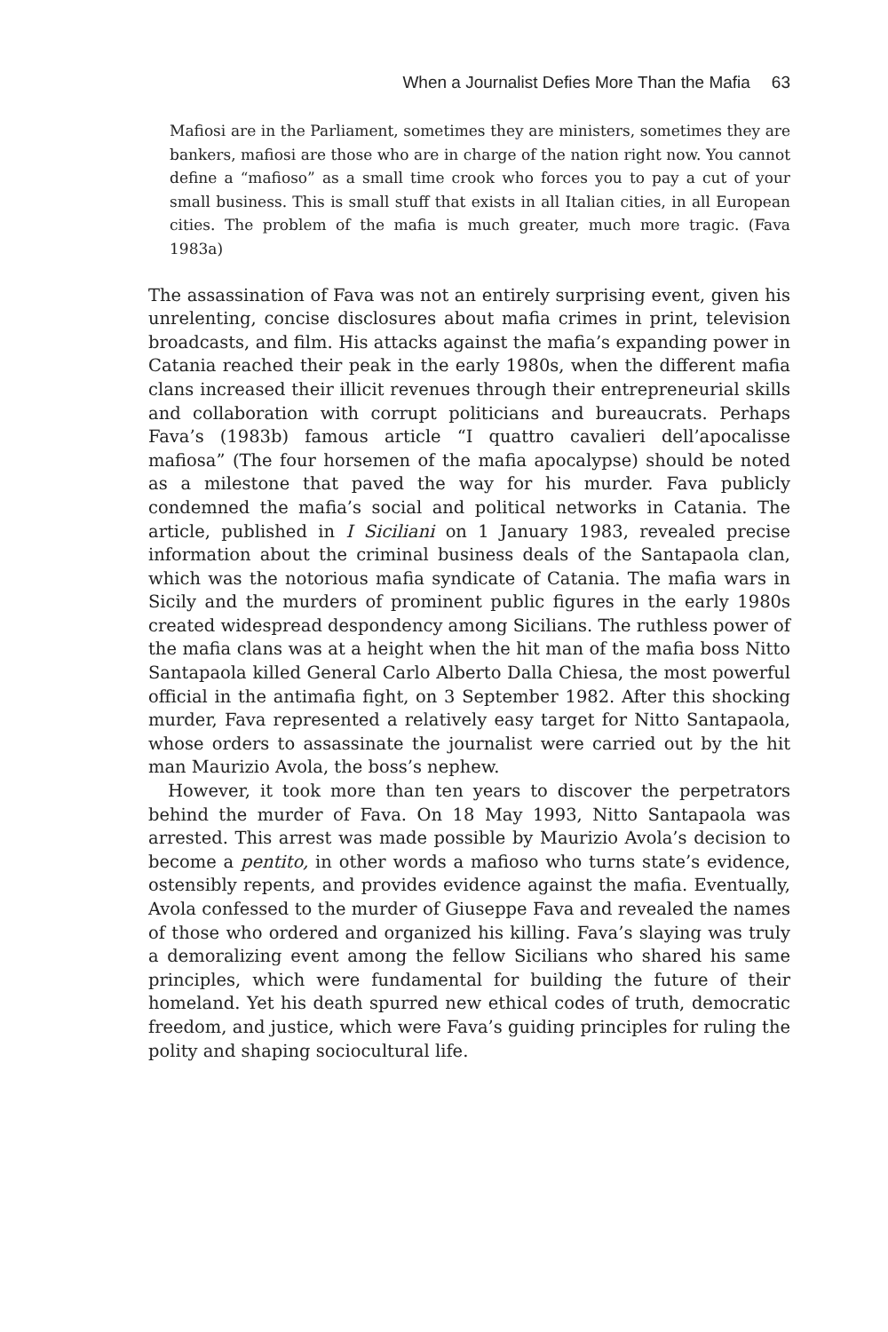When a Journalist Defies More Than the Mafia 63
Mafiosi are in the Parliament, sometimes they are ministers, sometimes they are bankers, mafiosi are those who are in charge of the nation right now. You cannot define a “mafioso” as a small time crook who forces you to pay a cut of your small business. This is small stuff that exists in all Italian cities, in all European cities. The problem of the mafia is much greater, much more tragic. (Fava 1983a)
The assassination of Fava was not an entirely surprising event, given his unrelenting, concise disclosures about mafia crimes in print, television broadcasts, and film. His attacks against the mafia’s expanding power in Catania reached their peak in the early 1980s, when the different mafia clans increased their illicit revenues through their entrepreneurial skills and collaboration with corrupt politicians and bureaucrats. Perhaps Fava’s (1983b) famous article “I quattro cavalieri dell’apocalisse mafiosa” (The four horsemen of the mafia apocalypse) should be noted as a milestone that paved the way for his murder. Fava publicly condemned the mafia’s social and political networks in Catania. The article, published in I Siciliani on 1 January 1983, revealed precise information about the criminal business deals of the Santapaola clan, which was the notorious mafia syndicate of Catania. The mafia wars in Sicily and the murders of prominent public figures in the early 1980s created widespread despondency among Sicilians. The ruthless power of the mafia clans was at a height when the hit man of the mafia boss Nitto Santapaola killed General Carlo Alberto Dalla Chiesa, the most powerful official in the antimafia fight, on 3 September 1982. After this shocking murder, Fava represented a relatively easy target for Nitto Santapaola, whose orders to assassinate the journalist were carried out by the hit man Maurizio Avola, the boss’s nephew.
However, it took more than ten years to discover the perpetrators behind the murder of Fava. On 18 May 1993, Nitto Santapaola was arrested. This arrest was made possible by Maurizio Avola’s decision to become a pentito, in other words a mafioso who turns state’s evidence, ostensibly repents, and provides evidence against the mafia. Eventually, Avola confessed to the murder of Giuseppe Fava and revealed the names of those who ordered and organized his killing. Fava’s slaying was truly a demoralizing event among the fellow Sicilians who shared his same principles, which were fundamental for building the future of their homeland. Yet his death spurred new ethical codes of truth, democratic freedom, and justice, which were Fava’s guiding principles for ruling the polity and shaping sociocultural life.